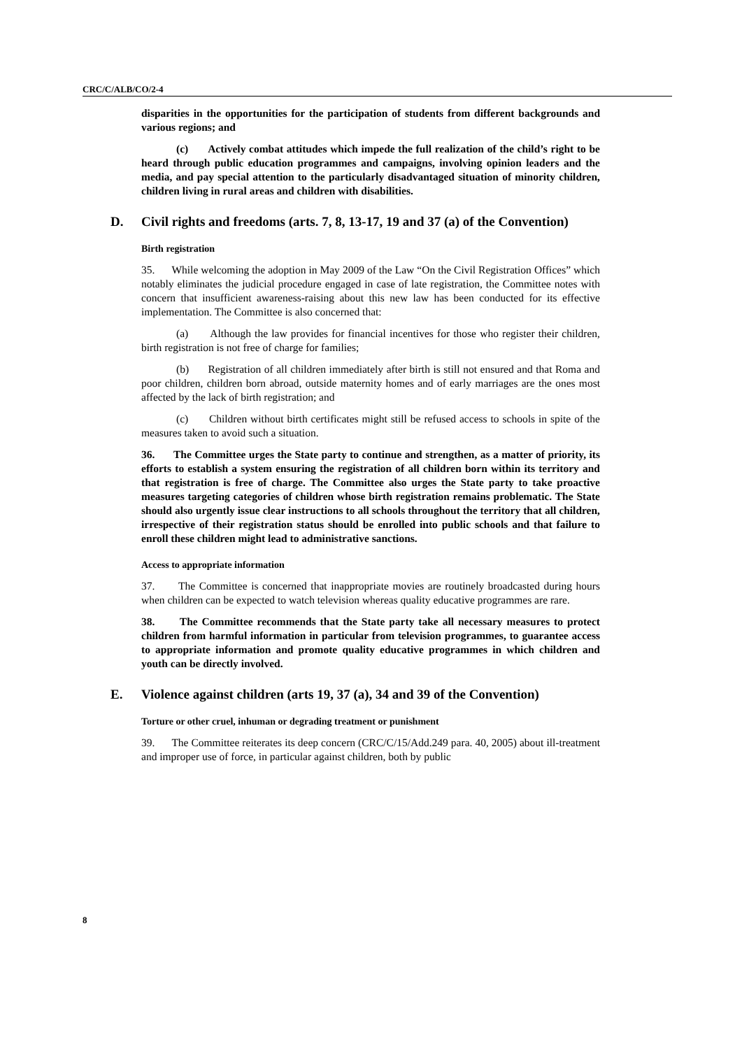CRC/C/ALB/CO/2-4
disparities in the opportunities for the participation of students from different backgrounds and various regions; and
(c) Actively combat attitudes which impede the full realization of the child’s right to be heard through public education programmes and campaigns, involving opinion leaders and the media, and pay special attention to the particularly disadvantaged situation of minority children, children living in rural areas and children with disabilities.
D. Civil rights and freedoms (arts. 7, 8, 13-17, 19 and 37 (a) of the Convention)
Birth registration
35. While welcoming the adoption in May 2009 of the Law “On the Civil Registration Offices” which notably eliminates the judicial procedure engaged in case of late registration, the Committee notes with concern that insufficient awareness-raising about this new law has been conducted for its effective implementation. The Committee is also concerned that:
(a) Although the law provides for financial incentives for those who register their children, birth registration is not free of charge for families;
(b) Registration of all children immediately after birth is still not ensured and that Roma and poor children, children born abroad, outside maternity homes and of early marriages are the ones most affected by the lack of birth registration; and
(c) Children without birth certificates might still be refused access to schools in spite of the measures taken to avoid such a situation.
36. The Committee urges the State party to continue and strengthen, as a matter of priority, its efforts to establish a system ensuring the registration of all children born within its territory and that registration is free of charge. The Committee also urges the State party to take proactive measures targeting categories of children whose birth registration remains problematic. The State should also urgently issue clear instructions to all schools throughout the territory that all children, irrespective of their registration status should be enrolled into public schools and that failure to enroll these children might lead to administrative sanctions.
Access to appropriate information
37. The Committee is concerned that inappropriate movies are routinely broadcasted during hours when children can be expected to watch television whereas quality educative programmes are rare.
38. The Committee recommends that the State party take all necessary measures to protect children from harmful information in particular from television programmes, to guarantee access to appropriate information and promote quality educative programmes in which children and youth can be directly involved.
E. Violence against children (arts 19, 37 (a), 34 and 39 of the Convention)
Torture or other cruel, inhuman or degrading treatment or punishment
39. The Committee reiterates its deep concern (CRC/C/15/Add.249 para. 40, 2005) about ill-treatment and improper use of force, in particular against children, both by public
8